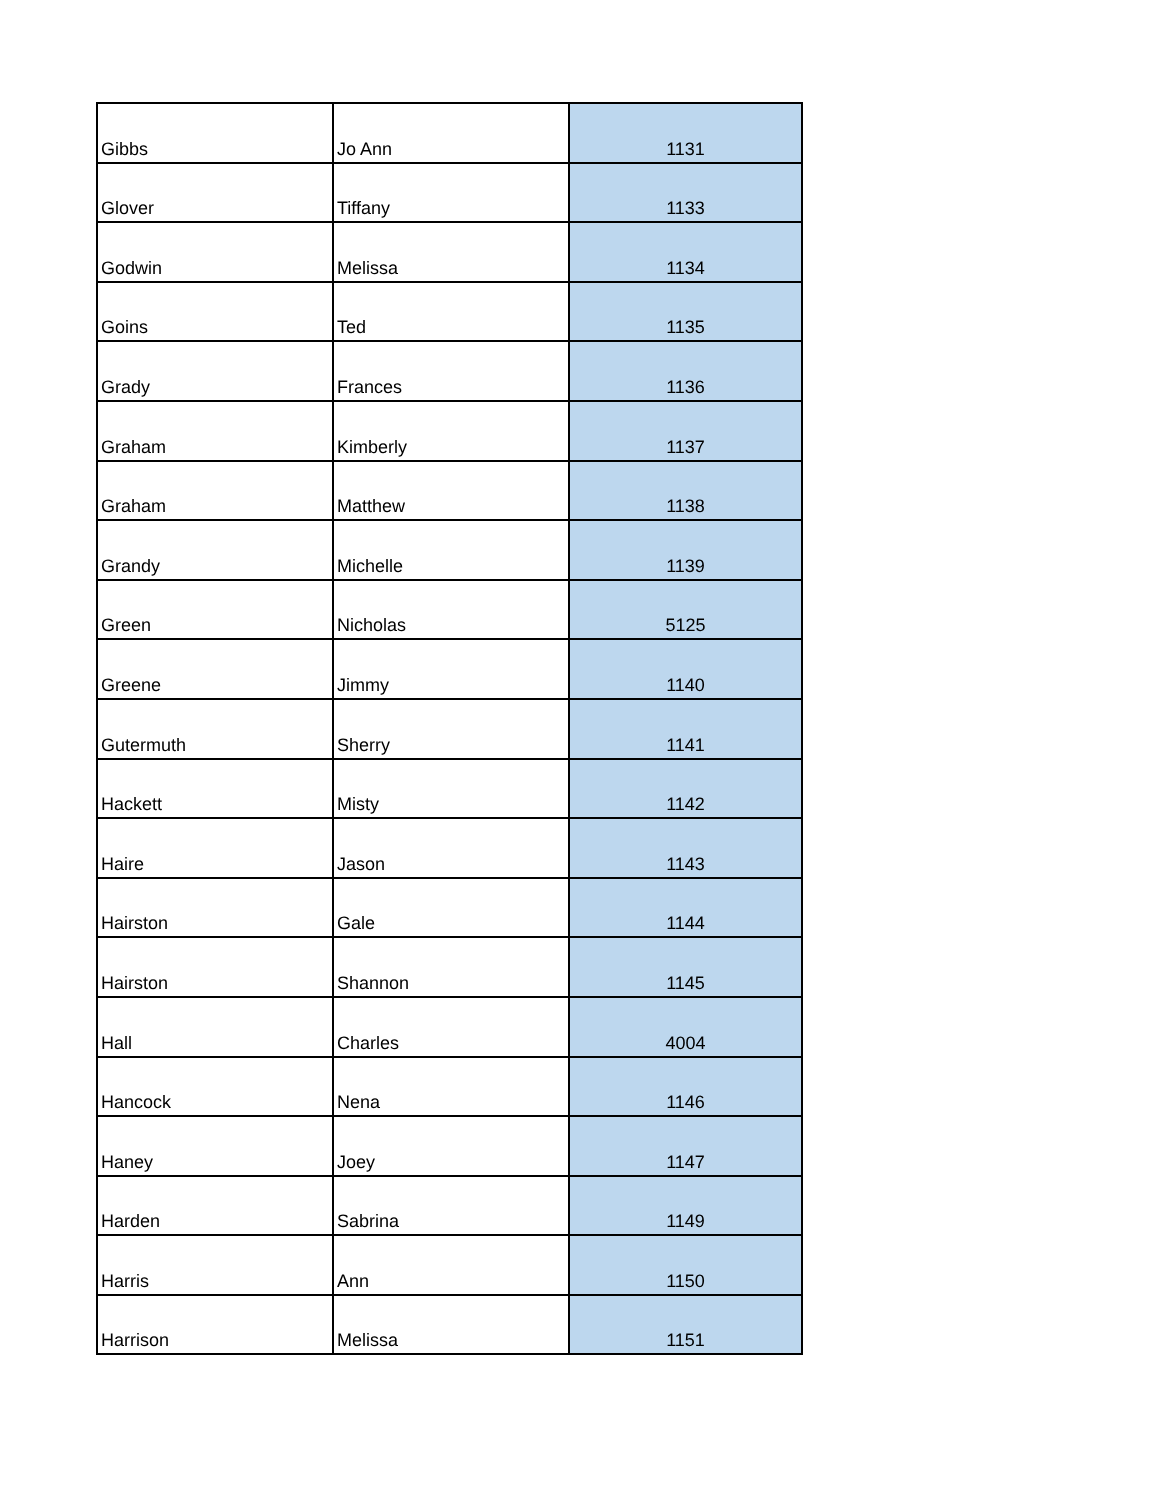| Gibbs | Jo Ann | 1131 |
| Glover | Tiffany | 1133 |
| Godwin | Melissa | 1134 |
| Goins | Ted | 1135 |
| Grady | Frances | 1136 |
| Graham | Kimberly | 1137 |
| Graham | Matthew | 1138 |
| Grandy | Michelle | 1139 |
| Green | Nicholas | 5125 |
| Greene | Jimmy | 1140 |
| Gutermuth | Sherry | 1141 |
| Hackett | Misty | 1142 |
| Haire | Jason | 1143 |
| Hairston | Gale | 1144 |
| Hairston | Shannon | 1145 |
| Hall | Charles | 4004 |
| Hancock | Nena | 1146 |
| Haney | Joey | 1147 |
| Harden | Sabrina | 1149 |
| Harris | Ann | 1150 |
| Harrison | Melissa | 1151 |